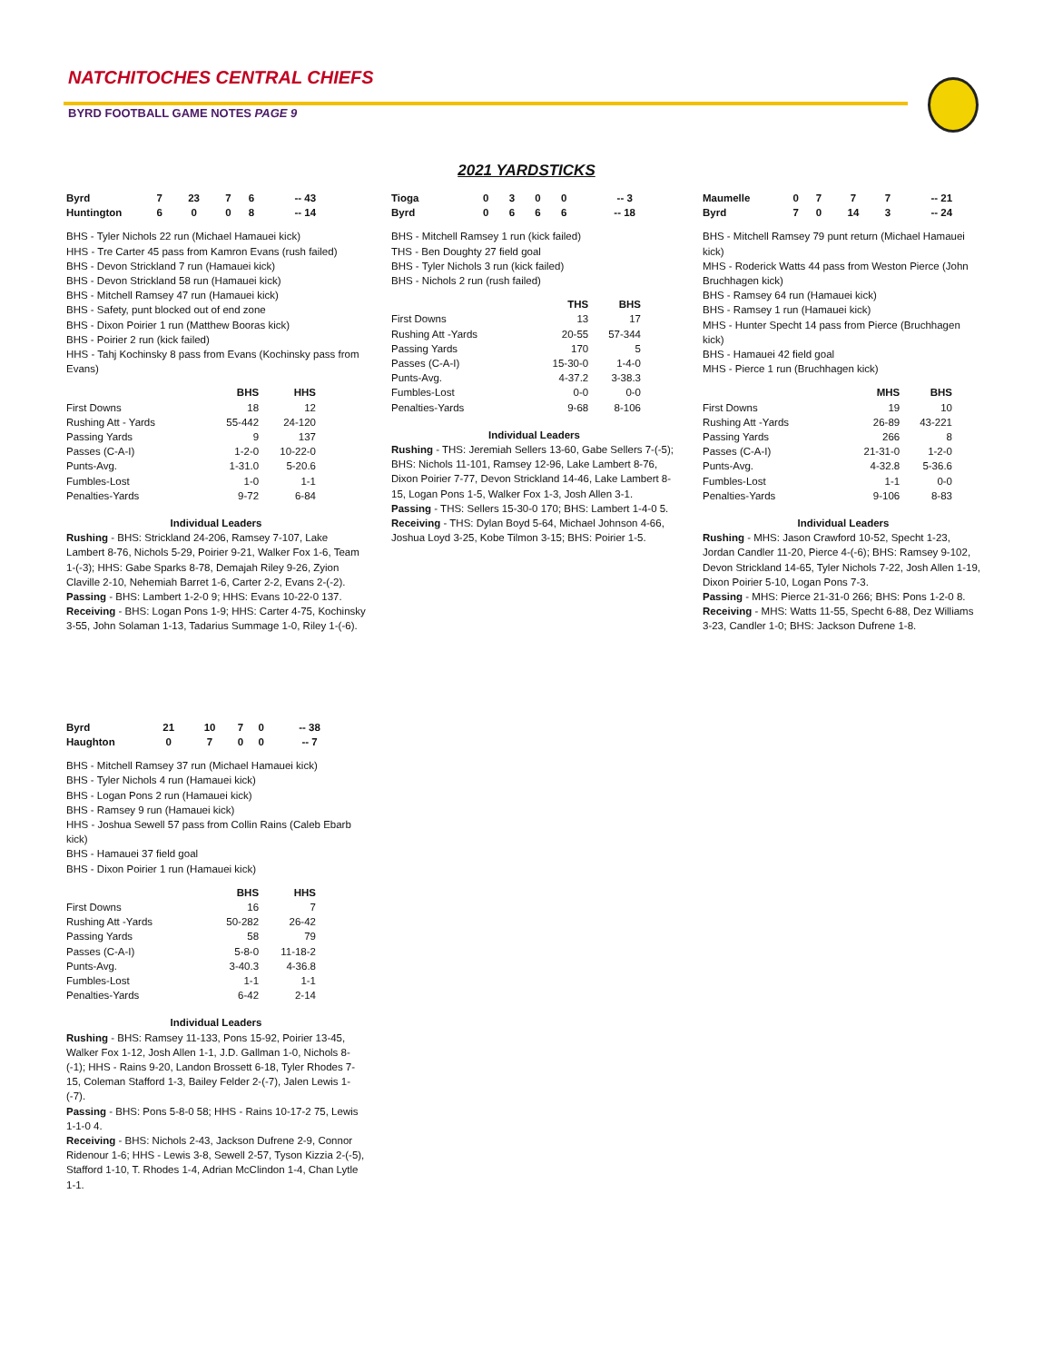NATCHITOCHES CENTRAL CHIEFS
BYRD FOOTBALL GAME NOTES PAGE 9
2021 YARDSTICKS
| Byrd | 7 | 23 | 7 | 6 | -- 43 |
| Huntington | 6 | 0 | 0 | 8 | -- 14 |
BHS - Tyler Nichols 22 run (Michael Hamauei kick)
HHS - Tre Carter 45 pass from Kamron Evans (rush failed)
BHS - Devon Strickland 7 run (Hamauei kick)
BHS - Devon Strickland 58 run (Hamauei kick)
BHS - Mitchell Ramsey 47 run (Hamauei kick)
BHS - Safety, punt blocked out of end zone
BHS - Dixon Poirier 1 run (Matthew Booras kick)
BHS - Poirier 2 run (kick failed)
HHS - Tahj Kochinsky 8 pass from Evans (Kochinsky pass from Evans)
| | BHS | HHS |
| --- | --- | --- |
| First Downs | 18 | 12 |
| Rushing Att - Yards | 55-442 | 24-120 |
| Passing Yards | 9 | 137 |
| Passes (C-A-I) | 1-2-0 | 10-22-0 |
| Punts-Avg. | 1-31.0 | 5-20.6 |
| Fumbles-Lost | 1-0 | 1-1 |
| Penalties-Yards | 9-72 | 6-84 |
Individual Leaders
Rushing - BHS: Strickland 24-206, Ramsey 7-107, Lake Lambert 8-76, Nichols 5-29, Poirier 9-21, Walker Fox 1-6, Team 1-(-3); HHS: Gabe Sparks 8-78, Demajah Riley 9-26, Zyion Claville 2-10, Nehemiah Barret 1-6, Carter 2-2, Evans 2-(-2).
Passing - BHS: Lambert 1-2-0 9; HHS: Evans 10-22-0 137.
Receiving - BHS: Logan Pons 1-9; HHS: Carter 4-75, Kochinsky 3-55, John Solaman 1-13, Tadarius Summage 1-0, Riley 1-(-6).
| Byrd | 21 | 10 | 7 | 0 | -- 38 |
| Haughton | 0 | 7 | 0 | 0 | -- 7 |
BHS - Mitchell Ramsey 37 run (Michael Hamauei kick)
BHS - Tyler Nichols 4 run (Hamauei kick)
BHS - Logan Pons 2 run (Hamauei kick)
BHS - Ramsey 9 run (Hamauei kick)
HHS - Joshua Sewell 57 pass from Collin Rains (Caleb Ebarb kick)
BHS - Hamauei 37 field goal
BHS - Dixon Poirier 1 run (Hamauei kick)
| | BHS | HHS |
| --- | --- | --- |
| First Downs | 16 | 7 |
| Rushing Att -Yards | 50-282 | 26-42 |
| Passing Yards | 58 | 79 |
| Passes (C-A-I) | 5-8-0 | 11-18-2 |
| Punts-Avg. | 3-40.3 | 4-36.8 |
| Fumbles-Lost | 1-1 | 1-1 |
| Penalties-Yards | 6-42 | 2-14 |
Individual Leaders
Rushing - BHS: Ramsey 11-133, Pons 15-92, Poirier 13-45, Walker Fox 1-12, Josh Allen 1-1, J.D. Gallman 1-0, Nichols 8-(-1); HHS - Rains 9-20, Landon Brossett 6-18, Tyler Rhodes 7-15, Coleman Stafford 1-3, Bailey Felder 2-(-7), Jalen Lewis 1-(-7).
Passing - BHS: Pons 5-8-0 58; HHS - Rains 10-17-2 75, Lewis 1-1-0 4.
Receiving - BHS: Nichols 2-43, Jackson Dufrene 2-9, Connor Ridenour 1-6; HHS - Lewis 3-8, Sewell 2-57, Tyson Kizzia 2-(-5), Stafford 1-10, T. Rhodes 1-4, Adrian McClindon 1-4, Chan Lytle 1-1.
| Tioga | 0 | 3 | 0 | 0 | -- 3 |
| Byrd | 0 | 6 | 6 | 6 | -- 18 |
BHS - Mitchell Ramsey 1 run (kick failed)
THS - Ben Doughty 27 field goal
BHS - Tyler Nichols 3 run (kick failed)
BHS - Nichols 2 run (rush failed)
| | THS | BHS |
| --- | --- | --- |
| First Downs | 13 | 17 |
| Rushing Att -Yards | 20-55 | 57-344 |
| Passing Yards | 170 | 5 |
| Passes (C-A-I) | 15-30-0 | 1-4-0 |
| Punts-Avg. | 4-37.2 | 3-38.3 |
| Fumbles-Lost | 0-0 | 0-0 |
| Penalties-Yards | 9-68 | 8-106 |
Individual Leaders
Rushing - THS: Jeremiah Sellers 13-60, Gabe Sellers 7-(-5); BHS: Nichols 11-101, Ramsey 12-96, Lake Lambert 8-76, Dixon Poirier 7-77, Devon Strickland 14-46, Lake Lambert 8-15, Logan Pons 1-5, Walker Fox 1-3, Josh Allen 3-1.
Passing - THS: Sellers 15-30-0 170; BHS: Lambert 1-4-0 5.
Receiving - THS: Dylan Boyd 5-64, Michael Johnson 4-66, Joshua Loyd 3-25, Kobe Tilmon 3-15; BHS: Poirier 1-5.
| Maumelle | 0 | 7 | 7 | 7 | -- 21 |
| Byrd | 7 | 0 | 14 | 3 | -- 24 |
BHS - Mitchell Ramsey 79 punt return (Michael Hamauei kick)
MHS - Roderick Watts 44 pass from Weston Pierce (John Bruchhagen kick)
BHS - Ramsey 64 run (Hamauei kick)
BHS - Ramsey 1 run (Hamauei kick)
MHS - Hunter Specht 14 pass from Pierce (Bruchhagen kick)
BHS - Hamauei 42 field goal
MHS - Pierce 1 run (Bruchhagen kick)
| | MHS | BHS |
| --- | --- | --- |
| First Downs | 19 | 10 |
| Rushing Att -Yards | 26-89 | 43-221 |
| Passing Yards | 266 | 8 |
| Passes (C-A-I) | 21-31-0 | 1-2-0 |
| Punts-Avg. | 4-32.8 | 5-36.6 |
| Fumbles-Lost | 1-1 | 0-0 |
| Penalties-Yards | 9-106 | 8-83 |
Individual Leaders
Rushing - MHS: Jason Crawford 10-52, Specht 1-23, Jordan Candler 11-20, Pierce 4-(-6); BHS: Ramsey 9-102, Devon Strickland 14-65, Tyler Nichols 7-22, Josh Allen 1-19, Dixon Poirier 5-10, Logan Pons 7-3.
Passing - MHS: Pierce 21-31-0 266; BHS: Pons 1-2-0 8.
Receiving - MHS: Watts 11-55, Specht 6-88, Dez Williams 3-23, Candler 1-0; BHS: Jackson Dufrene 1-8.